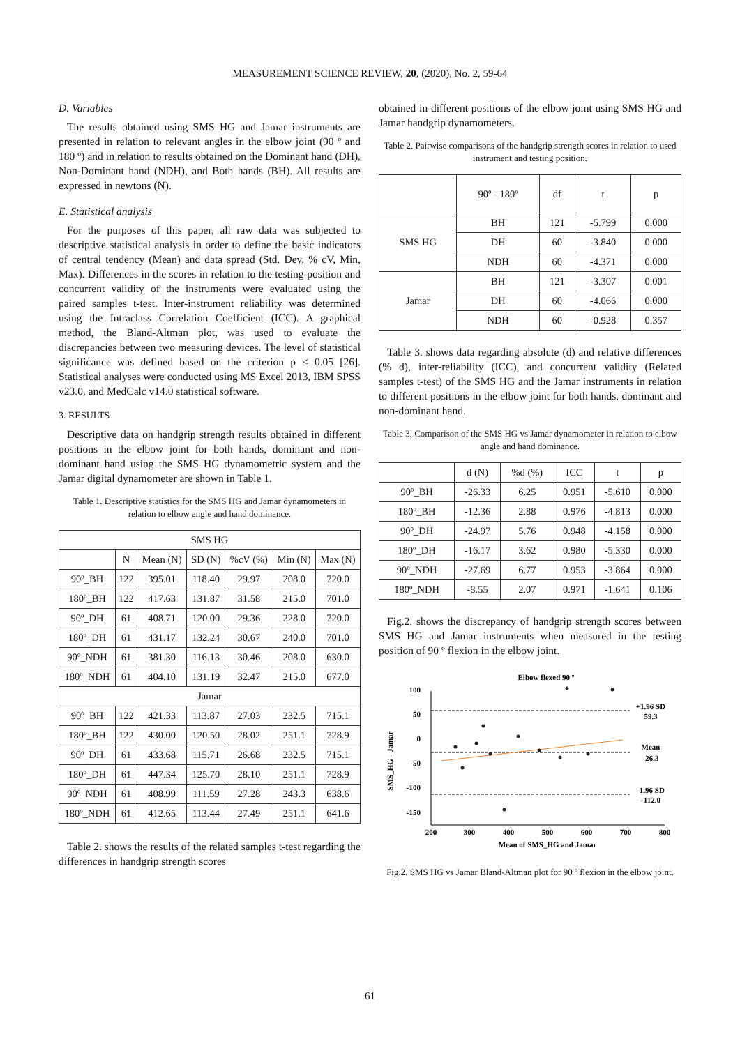MEASUREMENT SCIENCE REVIEW, 20, (2020), No. 2, 59-64
D. Variables
The results obtained using SMS HG and Jamar instruments are presented in relation to relevant angles in the elbow joint (90 º and 180 º) and in relation to results obtained on the Dominant hand (DH), Non-Dominant hand (NDH), and Both hands (BH). All results are expressed in newtons (N).
E. Statistical analysis
For the purposes of this paper, all raw data was subjected to descriptive statistical analysis in order to define the basic indicators of central tendency (Mean) and data spread (Std. Dev, % cV, Min, Max). Differences in the scores in relation to the testing position and concurrent validity of the instruments were evaluated using the paired samples t-test. Inter-instrument reliability was determined using the Intraclass Correlation Coefficient (ICC). A graphical method, the Bland-Altman plot, was used to evaluate the discrepancies between two measuring devices. The level of statistical significance was defined based on the criterion p ≤ 0.05 [26]. Statistical analyses were conducted using MS Excel 2013, IBM SPSS v23.0, and MedCalc v14.0 statistical software.
3. RESULTS
Descriptive data on handgrip strength results obtained in different positions in the elbow joint for both hands, dominant and non-dominant hand using the SMS HG dynamometric system and the Jamar digital dynamometer are shown in Table 1.
Table 1. Descriptive statistics for the SMS HG and Jamar dynamometers in relation to elbow angle and hand dominance.
| SMS HG | | | | | | |
| --- | --- | --- | --- | --- | --- | --- |
| | N | Mean (N) | SD (N) | %cV (%) | Min (N) | Max (N) |
| 90º_BH | 122 | 395.01 | 118.40 | 29.97 | 208.0 | 720.0 |
| 180º_BH | 122 | 417.63 | 131.87 | 31.58 | 215.0 | 701.0 |
| 90º_DH | 61 | 408.71 | 120.00 | 29.36 | 228.0 | 720.0 |
| 180º_DH | 61 | 431.17 | 132.24 | 30.67 | 240.0 | 701.0 |
| 90º_NDH | 61 | 381.30 | 116.13 | 30.46 | 208.0 | 630.0 |
| 180º_NDH | 61 | 404.10 | 131.19 | 32.47 | 215.0 | 677.0 |
| Jamar | | | | | | |
| 90º_BH | 122 | 421.33 | 113.87 | 27.03 | 232.5 | 715.1 |
| 180º_BH | 122 | 430.00 | 120.50 | 28.02 | 251.1 | 728.9 |
| 90º_DH | 61 | 433.68 | 115.71 | 26.68 | 232.5 | 715.1 |
| 180º_DH | 61 | 447.34 | 125.70 | 28.10 | 251.1 | 728.9 |
| 90º_NDH | 61 | 408.99 | 111.59 | 27.28 | 243.3 | 638.6 |
| 180º_NDH | 61 | 412.65 | 113.44 | 27.49 | 251.1 | 641.6 |
Table 2. shows the results of the related samples t-test regarding the differences in handgrip strength scores
obtained in different positions of the elbow joint using SMS HG and Jamar handgrip dynamometers.
Table 2. Pairwise comparisons of the handgrip strength scores in relation to used instrument and testing position.
| | 90º - 180º | df | t | p |
| --- | --- | --- | --- | --- |
| SMS HG | BH | 121 | -5.799 | 0.000 |
| | DH | 60 | -3.840 | 0.000 |
| | NDH | 60 | -4.371 | 0.000 |
| Jamar | BH | 121 | -3.307 | 0.001 |
| | DH | 60 | -4.066 | 0.000 |
| | NDH | 60 | -0.928 | 0.357 |
Table 3. shows data regarding absolute (d) and relative differences (% d), inter-reliability (ICC), and concurrent validity (Related samples t-test) of the SMS HG and the Jamar instruments in relation to different positions in the elbow joint for both hands, dominant and non-dominant hand.
Table 3. Comparison of the SMS HG vs Jamar dynamometer in relation to elbow angle and hand dominance.
| | d (N) | %d (%) | ICC | t | p |
| --- | --- | --- | --- | --- | --- |
| 90º_BH | -26.33 | 6.25 | 0.951 | -5.610 | 0.000 |
| 180º_BH | -12.36 | 2.88 | 0.976 | -4.813 | 0.000 |
| 90º_DH | -24.97 | 5.76 | 0.948 | -4.158 | 0.000 |
| 180º_DH | -16.17 | 3.62 | 0.980 | -5.330 | 0.000 |
| 90º_NDH | -27.69 | 6.77 | 0.953 | -3.864 | 0.000 |
| 180º_NDH | -8.55 | 2.07 | 0.971 | -1.641 | 0.106 |
Fig.2. shows the discrepancy of handgrip strength scores between SMS HG and Jamar instruments when measured in the testing position of 90 º flexion in the elbow joint.
Elbow flexed 90 º
100
50
0
-50
-100
-150
200
300
400
500
600
700
800
Mean of SMS_HG and Jamar
SMS_HG - Jamar
+1.96 SD
59.3
Mean
-26.3
-1.96 SD
-112.0
Fig.2. SMS HG vs Jamar Bland-Altman plot for 90 º flexion in the elbow joint.
61